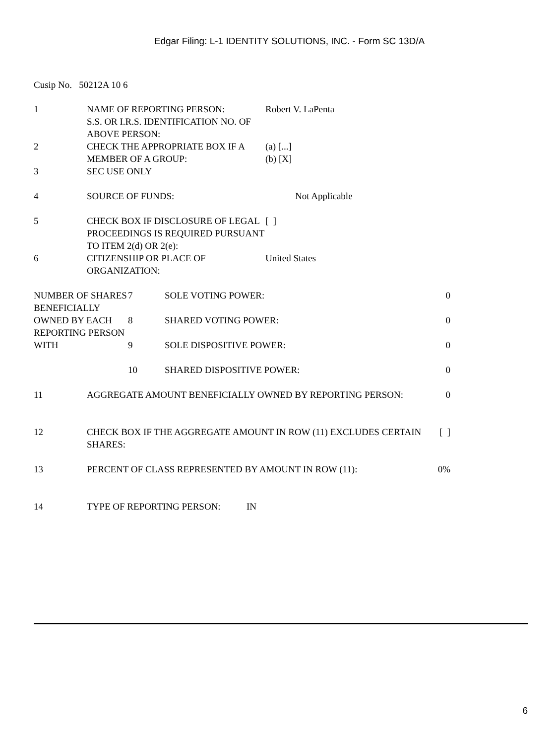Edgar Filing: L-1 IDENTITY SOLUTIONS, INC. - Form SC 13D/A
Cusip No. 50212A 10 6
| 1 | NAME OF REPORTING PERSON: S.S. OR I.R.S. IDENTIFICATION NO. OF ABOVE PERSON: | Robert V. LaPenta |
| 2 | CHECK THE APPROPRIATE BOX IF A MEMBER OF A GROUP: | (a) [...] (b) [X] |
| 3 | SEC USE ONLY | |
| 4 | SOURCE OF FUNDS: | Not Applicable |
| 5 | CHECK BOX IF DISCLOSURE OF LEGAL PROCEEDINGS IS REQUIRED PURSUANT TO ITEM 2(d) OR 2(e): | [ ] |
| 6 | CITIZENSHIP OR PLACE OF ORGANIZATION: | United States |
| NUMBER OF SHARES BENEFICIALLY OWNED BY EACH REPORTING PERSON WITH | 7 | SOLE VOTING POWER: | 0 |
| | 8 | SHARED VOTING POWER: | 0 |
| | 9 | SOLE DISPOSITIVE POWER: | 0 |
| | 10 | SHARED DISPOSITIVE POWER: | 0 |
| 11 | AGGREGATE AMOUNT BENEFICIALLY OWNED BY REPORTING PERSON: | 0 |
| 12 | CHECK BOX IF THE AGGREGATE AMOUNT IN ROW (11) EXCLUDES CERTAIN SHARES: | [ ] |
| 13 | PERCENT OF CLASS REPRESENTED BY AMOUNT IN ROW (11): | 0% |
| 14 | TYPE OF REPORTING PERSON: IN | |
6